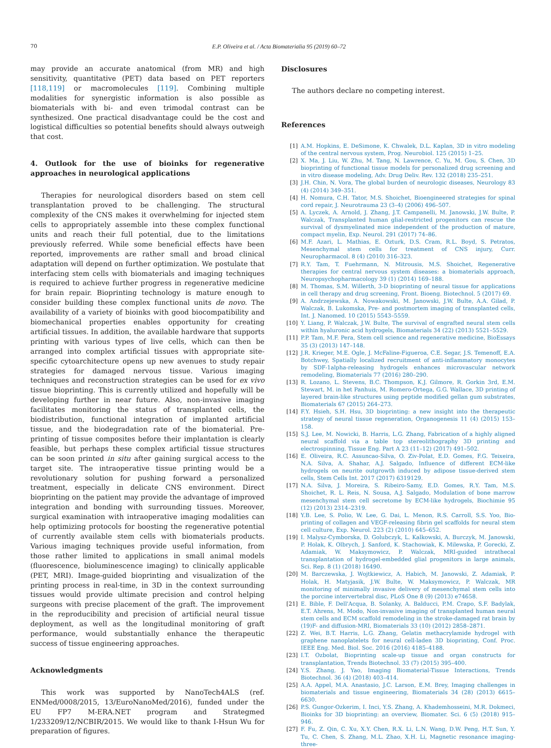70 E.P. Oliveira et al. / Acta Biomaterialia 95 (2019) 60–72
may provide an accurate anatomical (from MR) and high sensitivity, quantitative (PET) data based on PET reporters [118,119] or macromolecules [119]. Combining multiple modalities for synergistic information is also possible as biomaterials with bi- and even trimodal contrast can be synthesized. One practical disadvantage could be the cost and logistical difficulties so potential benefits should always outweigh that cost.
4. Outlook for the use of bioinks for regenerative approaches in neurological applications
Therapies for neurological disorders based on stem cell transplantation proved to be challenging. The structural complexity of the CNS makes it overwhelming for injected stem cells to appropriately assemble into these complex functional units and reach their full potential, due to the limitations previously referred. While some beneficial effects have been reported, improvements are rather small and broad clinical adaptation will depend on further optimization. We postulate that interfacing stem cells with biomaterials and imaging techniques is required to achieve further progress in regenerative medicine for brain repair. Bioprinting technology is mature enough to consider building these complex functional units de novo. The availability of a variety of bioinks with good biocompatibility and biomechanical properties enables opportunity for creating artificial tissues. In addition, the available hardware that supports printing with various types of live cells, which can then be arranged into complex artificial tissues with appropriate site-specific cytoarchitecture opens up new avenues to study repair strategies for damaged nervous tissue. Various imaging techniques and reconstruction strategies can be used for ex vivo tissue bioprinting. This is currently utilized and hopefully will be developing further in near future. Also, non-invasive imaging facilitates monitoring the status of transplanted cells, the biodistribution, functional integration of implanted artificial tissue, and the biodegradation rate of the biomaterial. Pre-printing of tissue composites before their implantation is clearly feasible, but perhaps these complex artificial tissue structures can be soon printed in situ after gaining surgical access to the target site. The intraoperative tissue printing would be a revolutionary solution for pushing forward a personalized treatment, especially in delicate CNS environment. Direct bioprinting on the patient may provide the advantage of improved integration and bonding with surrounding tissues. Moreover, surgical examination with intraoperative imaging modalities can help optimizing protocols for boosting the regenerative potential of currently available stem cells with biomaterials products. Various imaging techniques provide useful information, from those rather limited to applications in small animal models (fluorescence, bioluminescence imaging) to clinically applicable (PET, MRI). Image-guided bioprinting and visualization of the printing process in real-time, in 3D in the context surrounding tissues would provide ultimate precision and control helping surgeons with precise placement of the graft. The improvement in the reproducibility and precision of artificial neural tissue deployment, as well as the longitudinal monitoring of graft performance, would substantially enhance the therapeutic success of tissue engineering approaches.
Acknowledgments
This work was supported by NanoTech4ALS (ref. ENMed/0008/2015, 13/EuroNanoMed/2016), funded under the EU FP7 M-ERA.NET program and Strategmed 1/233209/12/NCBIR/2015. We would like to thank I-Hsun Wu for preparation of figures.
Disclosures
The authors declare no competing interest.
References
[1] A.M. Hopkins, E. DeSimone, K. Chwalek, D.L. Kaplan, 3D in vitro modeling of the central nervous system, Prog. Neurobiol. 125 (2015) 1–25.
[2] X. Ma, J. Liu, W. Zhu, M. Tang, N. Lawrence, C. Yu, M. Gou, S. Chen, 3D bioprinting of functional tissue models for personalized drug screening and in vitro disease modeling, Adv. Drug Deliv. Rev. 132 (2018) 235–251.
[3] J.H. Chin, N. Vora, The global burden of neurologic diseases, Neurology 83 (4) (2014) 349–351.
[4] H. Nomura, C.H. Tator, M.S. Shoichet, Bioengineered strategies for spinal cord repair, J. Neurotrauma 23 (3–4) (2006) 496–507.
[5] A. Lyczek, A. Arnold, J. Zhang, J.T. Campanelli, M. Janowski, J.W. Bulte, P. Walczak, Transplanted human glial-restricted progenitors can rescue the survival of dysmyelinated mice independent of the production of mature, compact myelin, Exp. Neurol. 291 (2017) 74–86.
[6] M.F. Azari, L. Mathias, E. Ozturk, D.S. Cram, R.L. Boyd, S. Petratos, Mesenchymal stem cells for treatment of CNS injury, Curr. Neuropharmacol. 8 (4) (2010) 316–323.
[7] R.Y. Tam, T. Fuehrmann, N. Mitrousis, M.S. Shoichet, Regenerative therapies for central nervous system diseases: a biomaterials approach, Neuropsychopharmacology 39 (1) (2014) 169–188.
[8] M. Thomas, S.M. Willerth, 3-D bioprinting of neural tissue for applications in cell therapy and drug screening, Front. Bioeng. Biotechnol. 5 (2017) 69.
[9] A. Andrzejewska, A. Nowakowski, M. Janowski, J.W. Bulte, A.A. Gilad, P. Walczak, B. Lukomska, Pre- and postmortem imaging of transplanted cells, Int. J. Nanomed. 10 (2015) 5543–5559.
[10] Y. Liang, P. Walczak, J.W. Bulte, The survival of engrafted neural stem cells within hyaluronic acid hydrogels, Biomaterials 34 (22) (2013) 5521–5529.
[11] P.P. Tam, M.F. Pera, Stem cell science and regenerative medicine, BioEssays 35 (3) (2013) 147–148.
[12] J.R. Krieger, M.E. Ogle, J. McFaline-Figueroa, C.E. Segar, J.S. Temenoff, E.A. Botchwey, Spatially localized recruitment of anti-inflammatory monocytes by SDF-1alpha-releasing hydrogels enhances microvascular network remodeling, Biomaterials 77 (2016) 280–290.
[13] R. Lozano, L. Stevens, B.C. Thompson, K.J. Gilmore, R. Gorkin 3rd, E.M. Stewart, M. in het Panhuis, M. Romero-Ortega, G.G. Wallace, 3D printing of layered brain-like structures using peptide modified gellan gum substrates, Biomaterials 67 (2015) 264–273.
[14] F.Y. Hsieh, S.H. Hsu, 3D bioprinting: a new insight into the therapeutic strategy of neural tissue regeneration, Organogenesis 11 (4) (2015) 153–158.
[15] S.J. Lee, M. Nowicki, B. Harris, L.G. Zhang, Fabrication of a highly aligned neural scaffold via a table top stereolithography 3D printing and electrospinning, Tissue Eng. Part A 23 (11–12) (2017) 491–502.
[16] E. Oliveira, R.C. Assuncao-Silva, O. Ziv-Polat, E.D. Gomes, F.G. Teixeira, N.A. Silva, A. Shahar, A.J. Salgado, Influence of different ECM-like hydrogels on neurite outgrowth induced by adipose tissue-derived stem cells, Stem Cells Int. 2017 (2017) 6319129.
[17] N.A. Silva, J. Moreira, S. Ribeiro-Samy, E.D. Gomes, R.Y. Tam, M.S. Shoichet, R. L. Reis, N. Sousa, A.J. Salgado, Modulation of bone marrow mesenchymal stem cell secretome by ECM-like hydrogels, Biochimie 95 (12) (2013) 2314–2319.
[18] Y.B. Lee, S. Polio, W. Lee, G. Dai, L. Menon, R.S. Carroll, S.S. Yoo, Bio-printing of collagen and VEGF-releasing fibrin gel scaffolds for neural stem cell culture, Exp. Neurol. 223 (2) (2010) 645–652.
[19] I. Malysz-Cymborska, D. Golubczyk, L. Kalkowski, A. Burczyk, M. Janowski, P. Holak, K. Olbrych, J. Sanford, K. Stachowiak, K. Milewska, P. Gorecki, Z. Adamiak, W. Maksymowicz, P. Walczak, MRI-guided intrathecal transplantation of hydrogel-embedded glial progenitors in large animals, Sci. Rep. 8 (1) (2018) 16490.
[20] M. Barczewska, J. Wojtkiewicz, A. Habich, M. Janowski, Z. Adamiak, P. Holak, H. Matyjasik, J.W. Bulte, W. Maksymowicz, P. Walczak, MR monitoring of minimally invasive delivery of mesenchymal stem cells into the porcine intervertebral disc, PLoS One 8 (9) (2013) e74658.
[21] E. Bible, F. Dell'Acqua, B. Solanky, A. Balducci, P.M. Crapo, S.F. Badylak, E.T. Ahrens, M. Modo, Non-invasive imaging of transplanted human neural stem cells and ECM scaffold remodeling in the stroke-damaged rat brain by (19)F- and diffusion-MRI, Biomaterials 33 (10) (2012) 2858–2871.
[22] Z. Wei, B.T. Harris, L.G. Zhang, Gelatin methacrylamide hydrogel with graphene nanoplatelets for neural cell-laden 3D bioprinting, Conf. Proc. IEEE Eng. Med. Biol. Soc. 2016 (2016) 4185–4188.
[23] I.T. Ozbolat, Bioprinting scale-up tissue and organ constructs for transplantation, Trends Biotechnol. 33 (7) (2015) 395–400.
[24] Y.S. Zhang, J. Yao, Imaging Biomaterial-Tissue Interactions, Trends Biotechnol. 36 (4) (2018) 403–414.
[25] A.A. Appel, M.A. Anastasio, J.C. Larson, E.M. Brey, Imaging challenges in biomaterials and tissue engineering, Biomaterials 34 (28) (2013) 6615–6630.
[26] P.S. Gungor-Ozkerim, I. Inci, Y.S. Zhang, A. Khademhosseini, M.R. Dokmeci, Bioinks for 3D bioprinting: an overview, Biomater. Sci. 6 (5) (2018) 915–946.
[27] F. Fu, Z. Qin, C. Xu, X.Y. Chen, R.X. Li, L.N. Wang, D.W. Peng, H.T. Sun, Y. Tu, C. Chen, S. Zhang, M.L. Zhao, X.H. Li, Magnetic resonance imaging-three-